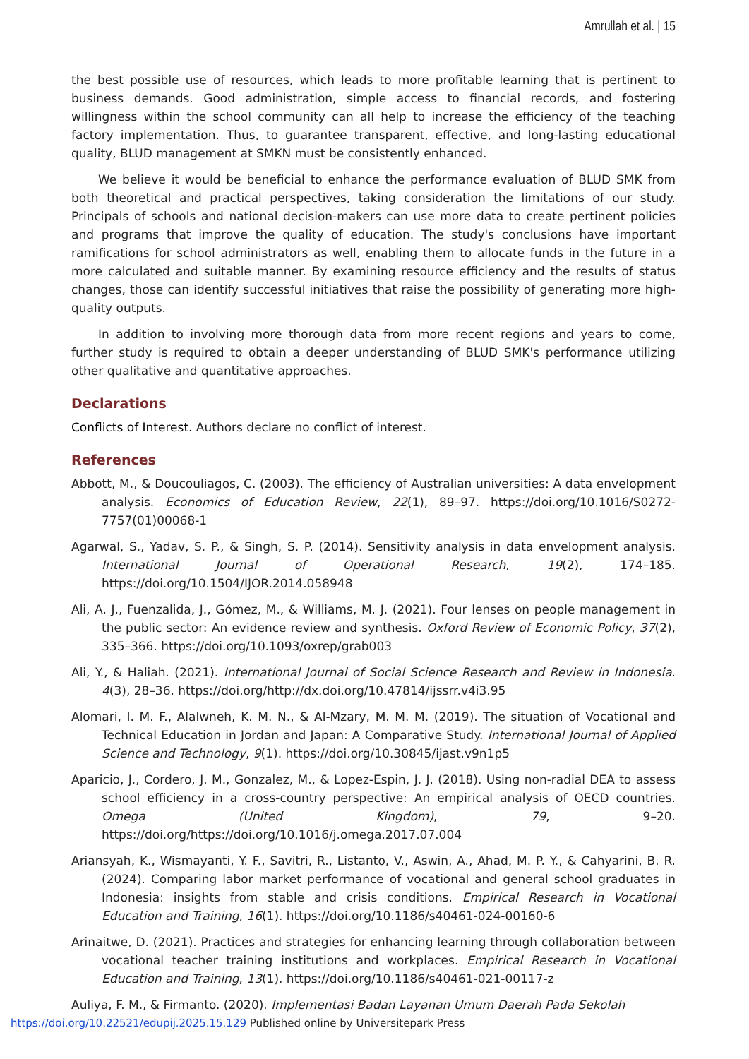Amrullah et al. | 15
the best possible use of resources, which leads to more profitable learning that is pertinent to business demands. Good administration, simple access to financial records, and fostering willingness within the school community can all help to increase the efficiency of the teaching factory implementation. Thus, to guarantee transparent, effective, and long-lasting educational quality, BLUD management at SMKN must be consistently enhanced.
We believe it would be beneficial to enhance the performance evaluation of BLUD SMK from both theoretical and practical perspectives, taking consideration the limitations of our study. Principals of schools and national decision-makers can use more data to create pertinent policies and programs that improve the quality of education. The study's conclusions have important ramifications for school administrators as well, enabling them to allocate funds in the future in a more calculated and suitable manner. By examining resource efficiency and the results of status changes, those can identify successful initiatives that raise the possibility of generating more high-quality outputs.
In addition to involving more thorough data from more recent regions and years to come, further study is required to obtain a deeper understanding of BLUD SMK's performance utilizing other qualitative and quantitative approaches.
Declarations
Conflicts of Interest. Authors declare no conflict of interest.
References
Abbott, M., & Doucouliagos, C. (2003). The efficiency of Australian universities: A data envelopment analysis. Economics of Education Review, 22(1), 89–97. https://doi.org/10.1016/S0272-7757(01)00068-1
Agarwal, S., Yadav, S. P., & Singh, S. P. (2014). Sensitivity analysis in data envelopment analysis. International Journal of Operational Research, 19(2), 174–185. https://doi.org/10.1504/IJOR.2014.058948
Ali, A. J., Fuenzalida, J., Gómez, M., & Williams, M. J. (2021). Four lenses on people management in the public sector: An evidence review and synthesis. Oxford Review of Economic Policy, 37(2), 335–366. https://doi.org/10.1093/oxrep/grab003
Ali, Y., & Haliah. (2021). International Journal of Social Science Research and Review in Indonesia. 4(3), 28–36. https://doi.org/http://dx.doi.org/10.47814/ijssrr.v4i3.95
Alomari, I. M. F., Alalwneh, K. M. N., & Al-Mzary, M. M. M. (2019). The situation of Vocational and Technical Education in Jordan and Japan: A Comparative Study. International Journal of Applied Science and Technology, 9(1). https://doi.org/10.30845/ijast.v9n1p5
Aparicio, J., Cordero, J. M., Gonzalez, M., & Lopez-Espin, J. J. (2018). Using non-radial DEA to assess school efficiency in a cross-country perspective: An empirical analysis of OECD countries. Omega (United Kingdom), 79, 9–20. https://doi.org/https://doi.org/10.1016/j.omega.2017.07.004
Ariansyah, K., Wismayanti, Y. F., Savitri, R., Listanto, V., Aswin, A., Ahad, M. P. Y., & Cahyarini, B. R. (2024). Comparing labor market performance of vocational and general school graduates in Indonesia: insights from stable and crisis conditions. Empirical Research in Vocational Education and Training, 16(1). https://doi.org/10.1186/s40461-024-00160-6
Arinaitwe, D. (2021). Practices and strategies for enhancing learning through collaboration between vocational teacher training institutions and workplaces. Empirical Research in Vocational Education and Training, 13(1). https://doi.org/10.1186/s40461-021-00117-z
Auliya, F. M., & Firmanto. (2020). Implementasi Badan Layanan Umum Daerah Pada Sekolah
https://doi.org/10.22521/edupij.2025.15.129 Published online by Universitepark Press